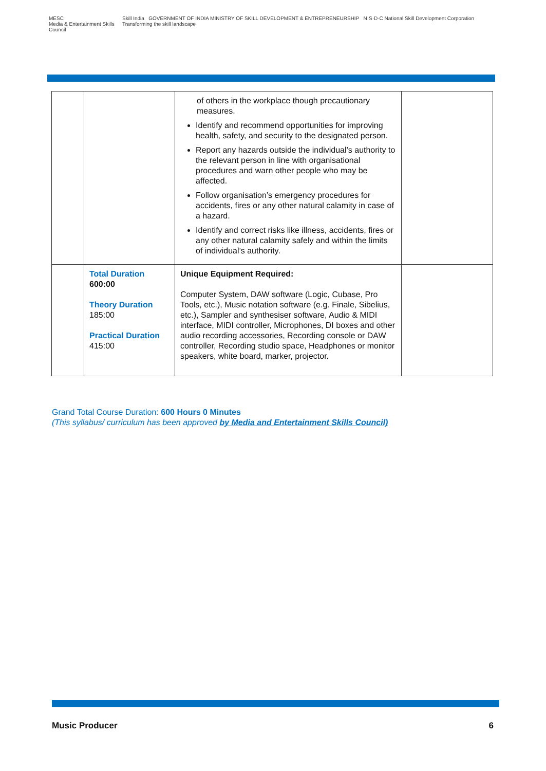MESC
Media & Entertainment Skills Council
Skill India GOVERNMENT OF INDIA MINISTRY OF SKILL DEVELOPMENT & ENTREPRENEURSHIP N·S·D·C National Skill Development Corporation Transforming the skill landscape
| | | of others in the workplace though precautionary measures. Identify and recommend opportunities for improving health, safety, and security to the designated person. Report any hazards outside the individual’s authority to the relevant person in line with organisational procedures and warn other people who may be affected. Follow organisation’s emergency procedures for accidents, fires or any other natural calamity in case of a hazard. Identify and correct risks like illness, accidents, fires or any other natural calamity safely and within the limits of individual’s authority. | |
| | Total Duration 600:00 Theory Duration 185:00 Practical Duration 415:00 | Unique Equipment Required: Computer System, DAW software (Logic, Cubase, Pro Tools, etc.), Music notation software (e.g. Finale, Sibelius, etc.), Sampler and synthesiser software, Audio & MIDI interface, MIDI controller, Microphones, DI boxes and other audio recording accessories, Recording console or DAW controller, Recording studio space, Headphones or monitor speakers, white board, marker, projector. | |
Grand Total Course Duration: 600 Hours 0 Minutes
(This syllabus/ curriculum has been approved by Media and Entertainment Skills Council)
Music Producer 6